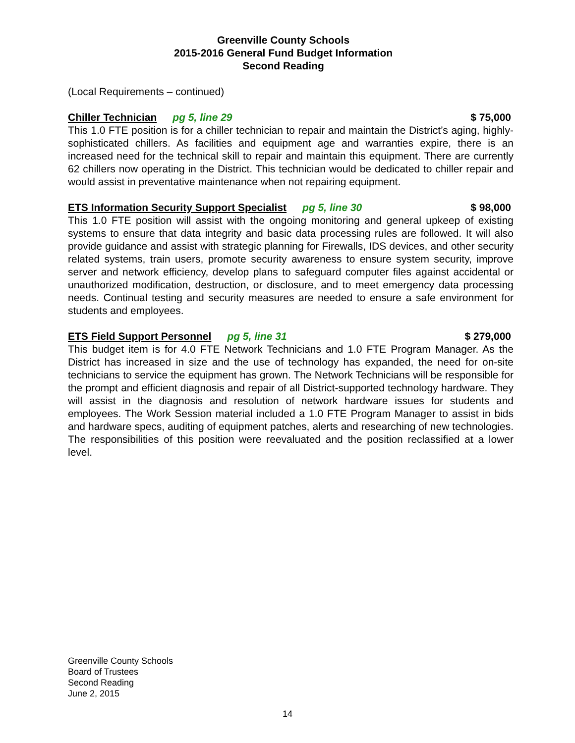Greenville County Schools
2015-2016 General Fund Budget Information
Second Reading
(Local Requirements – continued)
Chiller Technician pg 5, line 29 $ 75,000
This 1.0 FTE position is for a chiller technician to repair and maintain the District’s aging, highly-sophisticated chillers. As facilities and equipment age and warranties expire, there is an increased need for the technical skill to repair and maintain this equipment. There are currently 62 chillers now operating in the District. This technician would be dedicated to chiller repair and would assist in preventative maintenance when not repairing equipment.
ETS Information Security Support Specialist pg 5, line 30 $ 98,000
This 1.0 FTE position will assist with the ongoing monitoring and general upkeep of existing systems to ensure that data integrity and basic data processing rules are followed. It will also provide guidance and assist with strategic planning for Firewalls, IDS devices, and other security related systems, train users, promote security awareness to ensure system security, improve server and network efficiency, develop plans to safeguard computer files against accidental or unauthorized modification, destruction, or disclosure, and to meet emergency data processing needs. Continual testing and security measures are needed to ensure a safe environment for students and employees.
ETS Field Support Personnel pg 5, line 31 $ 279,000
This budget item is for 4.0 FTE Network Technicians and 1.0 FTE Program Manager. As the District has increased in size and the use of technology has expanded, the need for on-site technicians to service the equipment has grown. The Network Technicians will be responsible for the prompt and efficient diagnosis and repair of all District-supported technology hardware. They will assist in the diagnosis and resolution of network hardware issues for students and employees. The Work Session material included a 1.0 FTE Program Manager to assist in bids and hardware specs, auditing of equipment patches, alerts and researching of new technologies. The responsibilities of this position were reevaluated and the position reclassified at a lower level.
Greenville County Schools
Board of Trustees
Second Reading
June 2, 2015
14